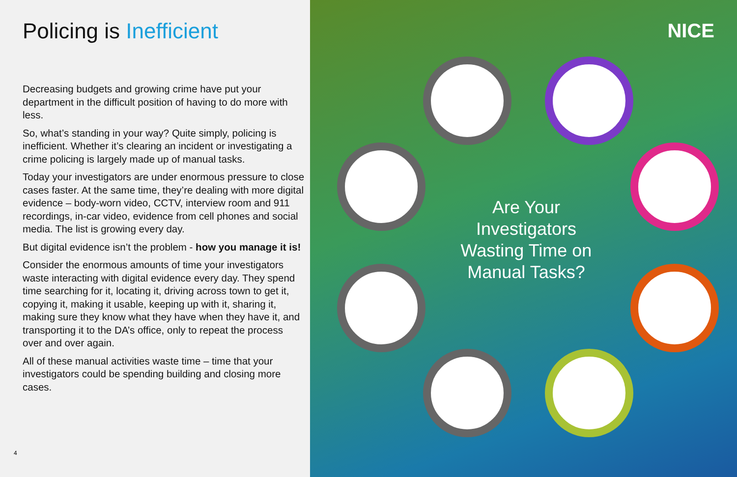Policing is Inefficient
Decreasing budgets and growing crime have put your department in the difficult position of having to do more with less.
So, what’s standing in your way? Quite simply, policing is inefficient. Whether it’s clearing an incident or investigating a crime policing is largely made up of manual tasks.
Today your investigators are under enormous pressure to close cases faster. At the same time, they’re dealing with more digital evidence – body-worn video, CCTV, interview room and 911 recordings, in-car video, evidence from cell phones and social media. The list is growing every day.
But digital evidence isn’t the problem - how you manage it is!
Consider the enormous amounts of time your investigators waste interacting with digital evidence every day. They spend time searching for it, locating it, driving across town to get it, copying it, making it usable, keeping up with it, sharing it, making sure they know what they have when they have it, and transporting it to the DA’s office, only to repeat the process over and over again.
All of these manual activities waste time – time that your investigators could be spending building and closing more cases.
4
NICE
Are Your Investigators Wasting Time on Manual Tasks?